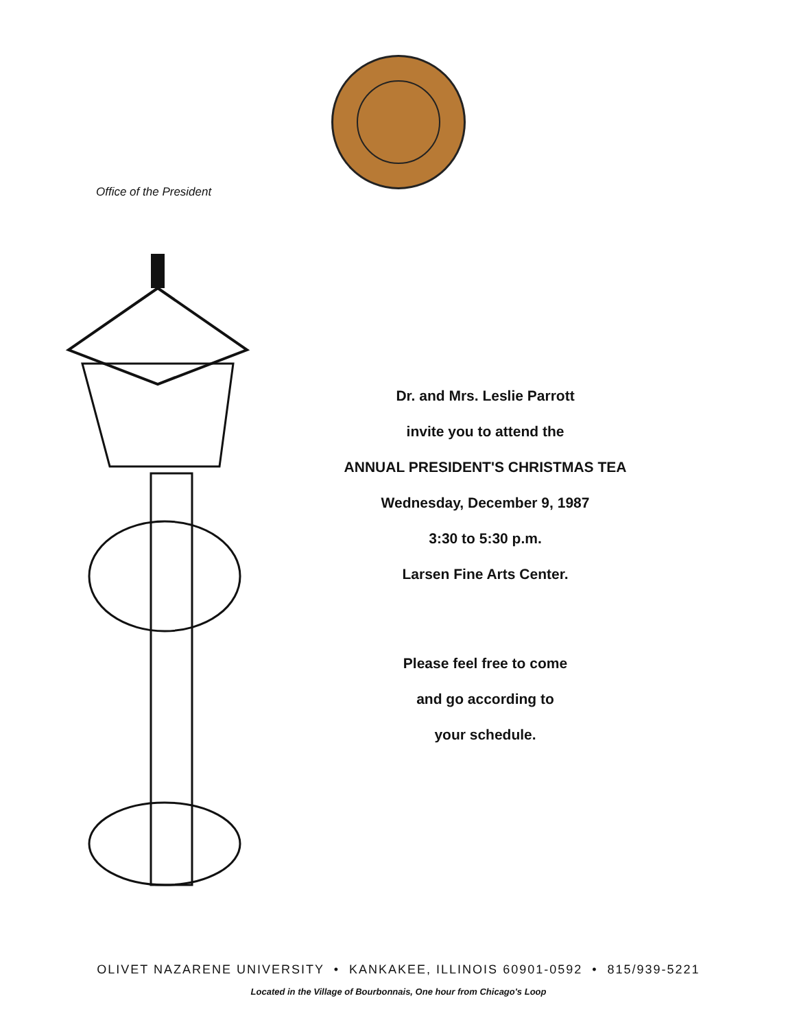Office of the President
Dr. and Mrs. Leslie Parrott
invite you to attend the
ANNUAL PRESIDENT'S CHRISTMAS TEA
Wednesday, December 9, 1987
3:30 to 5:30 p.m.
Larsen Fine Arts Center.
Please feel free to come
and go according to
your schedule.
OLIVET NAZARENE UNIVERSITY • KANKAKEE, ILLINOIS 60901-0592 • 815/939-5221
Located in the Village of Bourbonnais, One hour from Chicago's Loop